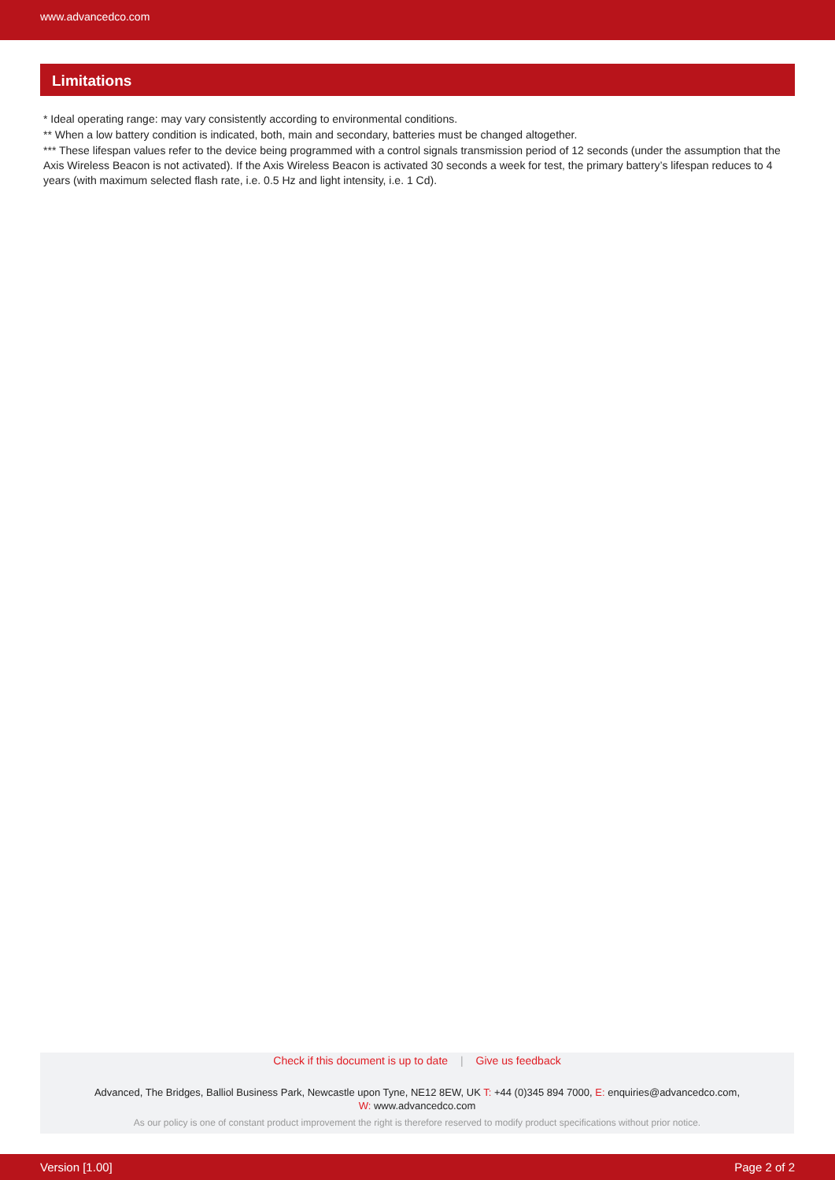www.advancedco.com
Limitations
* Ideal operating range: may vary consistently according to environmental conditions.
** When a low battery condition is indicated, both, main and secondary, batteries must be changed altogether.
*** These lifespan values refer to the device being programmed with a control signals transmission period of 12 seconds (under the assumption that the Axis Wireless Beacon is not activated). If the Axis Wireless Beacon is activated 30 seconds a week for test, the primary battery’s lifespan reduces to 4 years (with maximum selected flash rate, i.e. 0.5 Hz and light intensity, i.e. 1 Cd).
Check if this document is up to date | Give us feedback
Advanced, The Bridges, Balliol Business Park, Newcastle upon Tyne, NE12 8EW, UK T: +44 (0)345 894 7000, E: enquiries@advancedco.com,
W: www.advancedco.com
As our policy is one of constant product improvement the right is therefore reserved to modify product specifications without prior notice.
Version [1.00] Page 2 of 2